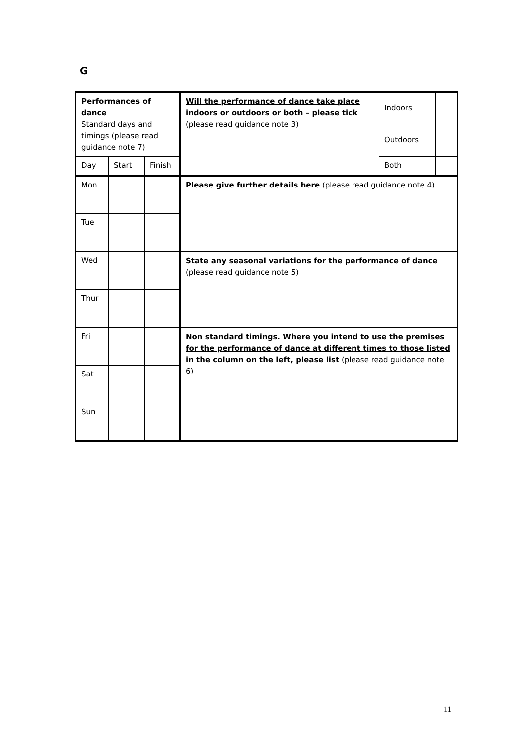G
| Performances of dance Standard days and timings (please read guidance note 7) | | | Will the performance of dance take place indoors or outdoors or both – please tick (please read guidance note 3) | Indoors | |
| | | | | Outdoors | |
| Day | Start | Finish | | Both | |
| Mon | | | Please give further details here (please read guidance note 4) | | |
| Tue | | | | | |
| Wed | | | State any seasonal variations for the performance of dance (please read guidance note 5) | | |
| Thur | | | | | |
| Fri | | | Non standard timings. Where you intend to use the premises for the performance of dance at different times to those listed in the column on the left, please list (please read guidance note 6) | | |
| Sat | | | | | |
| Sun | | | | | |
11